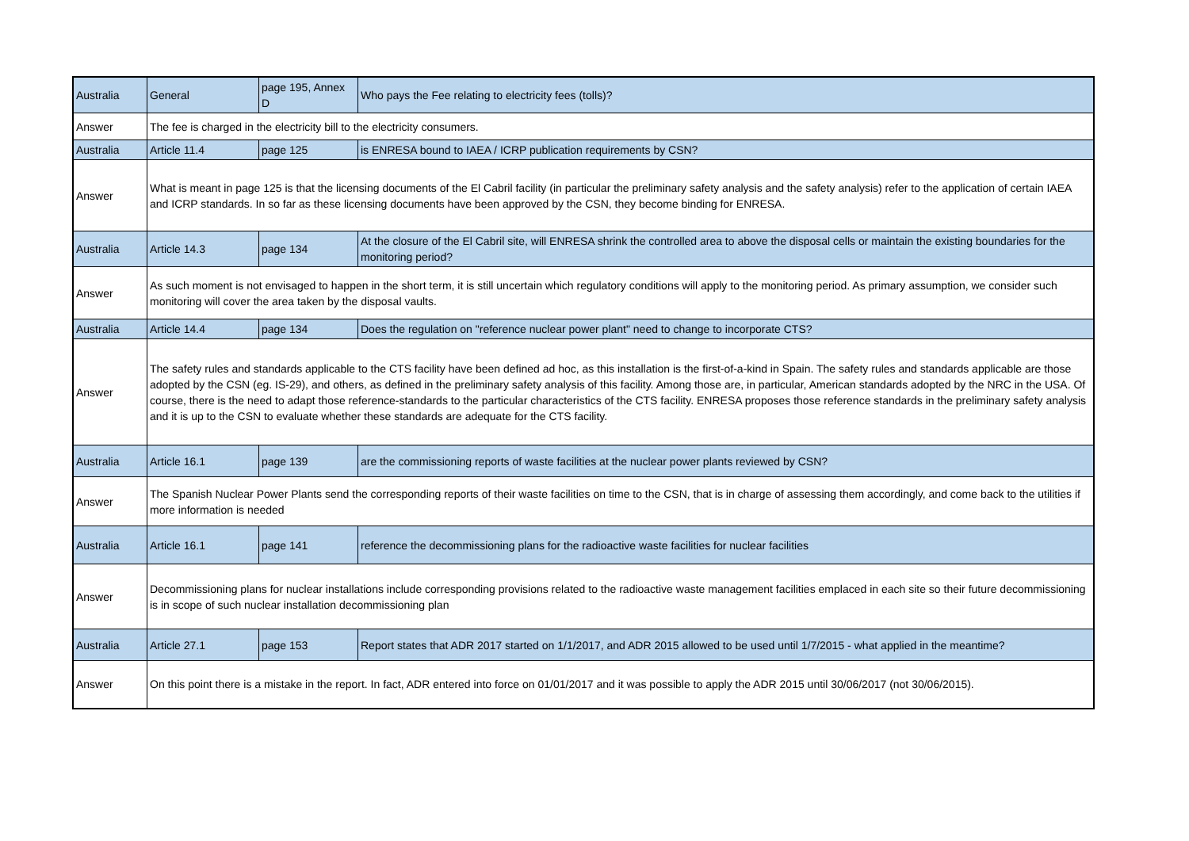| Australia | General | page 195, Annex D | Who pays the Fee relating to electricity fees (tolls)? |
| Answer | The fee is charged in the electricity bill to the electricity consumers. | | |
| Australia | Article 11.4 | page 125 | is ENRESA bound to IAEA / ICRP publication requirements by CSN? |
| Answer | What is meant in page 125 is that the licensing documents of the El Cabril facility (in particular the preliminary safety analysis and the safety analysis) refer to the application of certain IAEA and ICRP standards. In so far as these licensing documents have been approved by the CSN, they become binding for ENRESA. | | |
| Australia | Article 14.3 | page 134 | At the closure of the El Cabril site, will ENRESA shrink the controlled area to above the disposal cells or maintain the existing boundaries for the monitoring period? |
| Answer | As such moment is not envisaged to happen in the short term, it is still uncertain which regulatory conditions will apply to the monitoring period. As primary assumption, we consider such monitoring will cover the area taken by the disposal vaults. | | |
| Australia | Article 14.4 | page 134 | Does the regulation on "reference nuclear power plant" need to change to incorporate CTS? |
| Answer | The safety rules and standards applicable to the CTS facility have been defined ad hoc, as this installation is the first-of-a-kind in Spain. The safety rules and standards applicable are those adopted by the CSN (eg. IS-29), and others, as defined in the preliminary safety analysis of this facility. Among those are, in particular, American standards adopted by the NRC in the USA. Of course, there is the need to adapt those reference-standards to the particular characteristics of the CTS facility. ENRESA proposes those reference standards in the preliminary safety analysis and it is up to the CSN to evaluate whether these standards are adequate for the CTS facility. | | |
| Australia | Article 16.1 | page 139 | are the commissioning reports of waste facilities at the nuclear power plants reviewed by CSN? |
| Answer | The Spanish Nuclear Power Plants send the corresponding reports of their waste facilities on time to the CSN, that is in charge of assessing them accordingly, and come back to the utilities if more information is needed | | |
| Australia | Article 16.1 | page 141 | reference the decommissioning plans for the radioactive waste facilities for nuclear facilities |
| Answer | Decommissioning plans for nuclear installations include corresponding provisions related to the radioactive waste management facilities emplaced in each site so their future decommissioning is in scope of such nuclear installation decommissioning plan | | |
| Australia | Article 27.1 | page 153 | Report states that ADR 2017 started on 1/1/2017, and ADR 2015 allowed to be used until 1/7/2015 - what applied in the meantime? |
| Answer | On this point there is a mistake in the report. In fact, ADR entered into force on 01/01/2017 and it was possible to apply the ADR 2015 until 30/06/2017 (not 30/06/2015). | | |